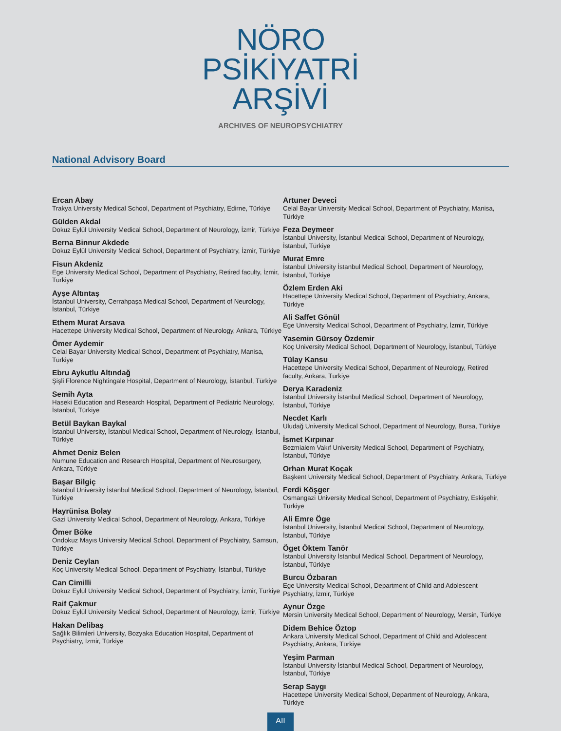NÖRO
PSİKİYATRİ
ARŞİVİ
ARCHIVES OF NEUROPSYCHIATRY
National Advisory Board
Ercan Abay
Trakya University Medical School, Department of Psychiatry, Edirne, Türkiye
Gülden Akdal
Dokuz Eylül University Medical School, Department of Neurology, İzmir, Türkiye
Berna Binnur Akdede
Dokuz Eylül University Medical School, Department of Psychiatry, İzmir, Türkiye
Fisun Akdeniz
Ege University Medical School, Department of Psychiatry, Retired faculty, İzmir, Türkiye
Ayşe Altıntaş
İstanbul University, Cerrahpaşa Medical School, Department of Neurology, İstanbul, Türkiye
Ethem Murat Arsava
Hacettepe University Medical School, Department of Neurology, Ankara, Türkiye
Ömer Aydemir
Celal Bayar University Medical School, Department of Psychiatry, Manisa, Türkiye
Ebru Aykutlu Altındağ
Şişli Florence Nightingale Hospital, Department of Neurology, İstanbul, Türkiye
Semih Ayta
Haseki Education and Research Hospital, Department of Pediatric Neurology, İstanbul, Türkiye
Betül Baykan Baykal
İstanbul University, İstanbul Medical School, Department of Neurology, İstanbul, Türkiye
Ahmet Deniz Belen
Numune Education and Research Hospital, Department of Neurosurgery, Ankara, Türkiye
Başar Bilgiç
İstanbul University İstanbul Medical School, Department of Neurology, İstanbul, Türkiye
Hayrünisa Bolay
Gazi University Medical School, Department of Neurology, Ankara, Türkiye
Ömer Böke
Ondokuz Mayıs University Medical School, Department of Psychiatry, Samsun, Türkiye
Deniz Ceylan
Koç University Medical School, Department of Psychiatry, İstanbul, Türkiye
Can Cimilli
Dokuz Eylül University Medical School, Department of Psychiatry, İzmir, Türkiye
Raif Çakmur
Dokuz Eylül University Medical School, Department of Neurology, İzmir, Türkiye
Hakan Delibaş
Sağlık Bilimleri University, Bozyaka Education Hospital, Department of Psychiatry, İzmir, Türkiye
Artuner Deveci
Celal Bayar University Medical School, Department of Psychiatry, Manisa, Türkiye
Feza Deymeer
İstanbul University, İstanbul Medical School, Department of Neurology, İstanbul, Türkiye
Murat Emre
İstanbul University İstanbul Medical School, Department of Neurology, İstanbul, Türkiye
Özlem Erden Aki
Hacettepe University Medical School, Department of Psychiatry, Ankara, Türkiye
Ali Saffet Gönül
Ege University Medical School, Department of Psychiatry, İzmir, Türkiye
Yasemin Gürsoy Özdemir
Koç University Medical School, Department of Neurology, İstanbul, Türkiye
Tülay Kansu
Hacettepe University Medical School, Department of Neurology, Retired faculty, Ankara, Türkiye
Derya Karadeniz
İstanbul University İstanbul Medical School, Department of Neurology, İstanbul, Türkiye
Necdet Karlı
Uludağ University Medical School, Department of Neurology, Bursa, Türkiye
İsmet Kırpınar
Bezmialem Vakıf University Medical School, Department of Psychiatry, İstanbul, Türkiye
Orhan Murat Koçak
Başkent University Medical School, Department of Psychiatry, Ankara, Türkiye
Ferdi Köşger
Osmangazi University Medical School, Department of Psychiatry, Eskişehir, Türkiye
Ali Emre Öge
İstanbul University, İstanbul Medical School, Department of Neurology, İstanbul, Türkiye
Öget Öktem Tanör
İstanbul University İstanbul Medical School, Department of Neurology, İstanbul, Türkiye
Burcu Özbaran
Ege University Medical School, Department of Child and Adolescent Psychiatry, İzmir, Türkiye
Aynur Özge
Mersin University Medical School, Department of Neurology, Mersin, Türkiye
Didem Behice Öztop
Ankara University Medical School, Department of Child and Adolescent Psychiatry, Ankara, Türkiye
Yeşim Parman
İstanbul University İstanbul Medical School, Department of Neurology, İstanbul, Türkiye
Serap Saygı
Hacettepe University Medical School, Department of Neurology, Ankara, Türkiye
AII